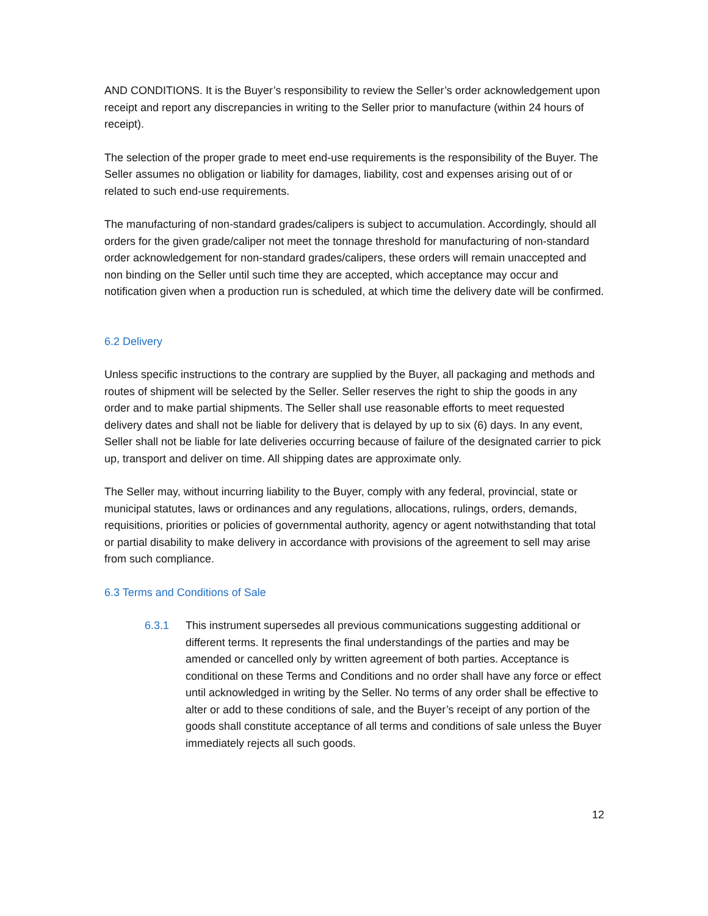AND CONDITIONS. It is the Buyer’s responsibility to review the Seller’s order acknowledgement upon receipt and report any discrepancies in writing to the Seller prior to manufacture (within 24 hours of receipt).
The selection of the proper grade to meet end-use requirements is the responsibility of the Buyer. The Seller assumes no obligation or liability for damages, liability, cost and expenses arising out of or related to such end-use requirements.
The manufacturing of non-standard grades/calipers is subject to accumulation. Accordingly, should all orders for the given grade/caliper not meet the tonnage threshold for manufacturing of non-standard order acknowledgement for non-standard grades/calipers, these orders will remain unaccepted and non binding on the Seller until such time they are accepted, which acceptance may occur and notification given when a production run is scheduled, at which time the delivery date will be confirmed.
6.2 Delivery
Unless specific instructions to the contrary are supplied by the Buyer, all packaging and methods and routes of shipment will be selected by the Seller. Seller reserves the right to ship the goods in any order and to make partial shipments. The Seller shall use reasonable efforts to meet requested delivery dates and shall not be liable for delivery that is delayed by up to six (6) days. In any event, Seller shall not be liable for late deliveries occurring because of failure of the designated carrier to pick up, transport and deliver on time. All shipping dates are approximate only.
The Seller may, without incurring liability to the Buyer, comply with any federal, provincial, state or municipal statutes, laws or ordinances and any regulations, allocations, rulings, orders, demands, requisitions, priorities or policies of governmental authority, agency or agent notwithstanding that total or partial disability to make delivery in accordance with provisions of the agreement to sell may arise from such compliance.
6.3 Terms and Conditions of Sale
6.3.1 This instrument supersedes all previous communications suggesting additional or different terms. It represents the final understandings of the parties and may be amended or cancelled only by written agreement of both parties. Acceptance is conditional on these Terms and Conditions and no order shall have any force or effect until acknowledged in writing by the Seller. No terms of any order shall be effective to alter or add to these conditions of sale, and the Buyer’s receipt of any portion of the goods shall constitute acceptance of all terms and conditions of sale unless the Buyer immediately rejects all such goods.
12